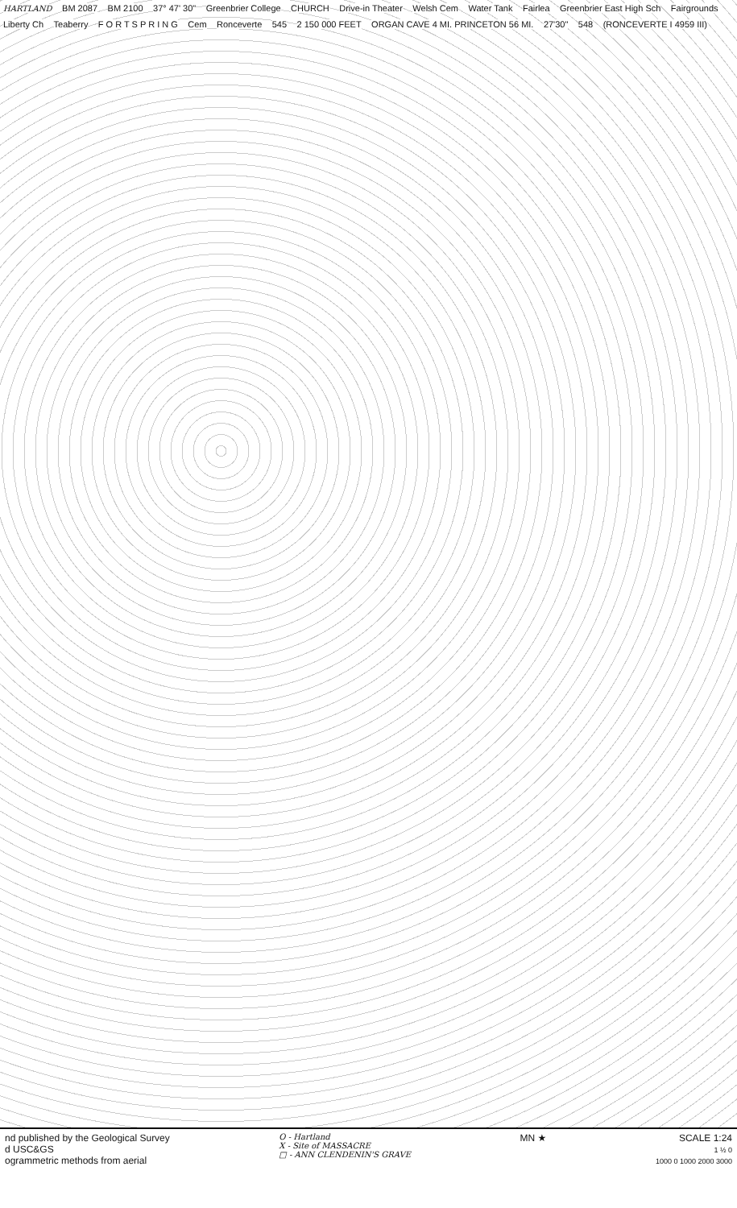HARTLAND BM 2087 BM 2100 37° 47' 30" Greenbrier College CHURCH Drive-in Theater Welsh Cem Water Tank Fairlea Greenbrier East High Sch Fairgrounds Liberty Ch Teaberry F O R T S P R I N G Cem Ronceverte 545 2 150 000 FEET
ORGAN CAVE 4 MI. PRINCETON 56 MI.
27'30" 548 (RONCEVERTE I 4959 III)
nd published by the Geological Survey
d USC&GS
ogrammetric methods from aerial
O - Hartland
X - Site of MASSACRE
□ - ANN CLENDENIN'S GRAVE
MN ★ SCALE 1:24
1 ½ 0
1000 0 1000 2000 3000